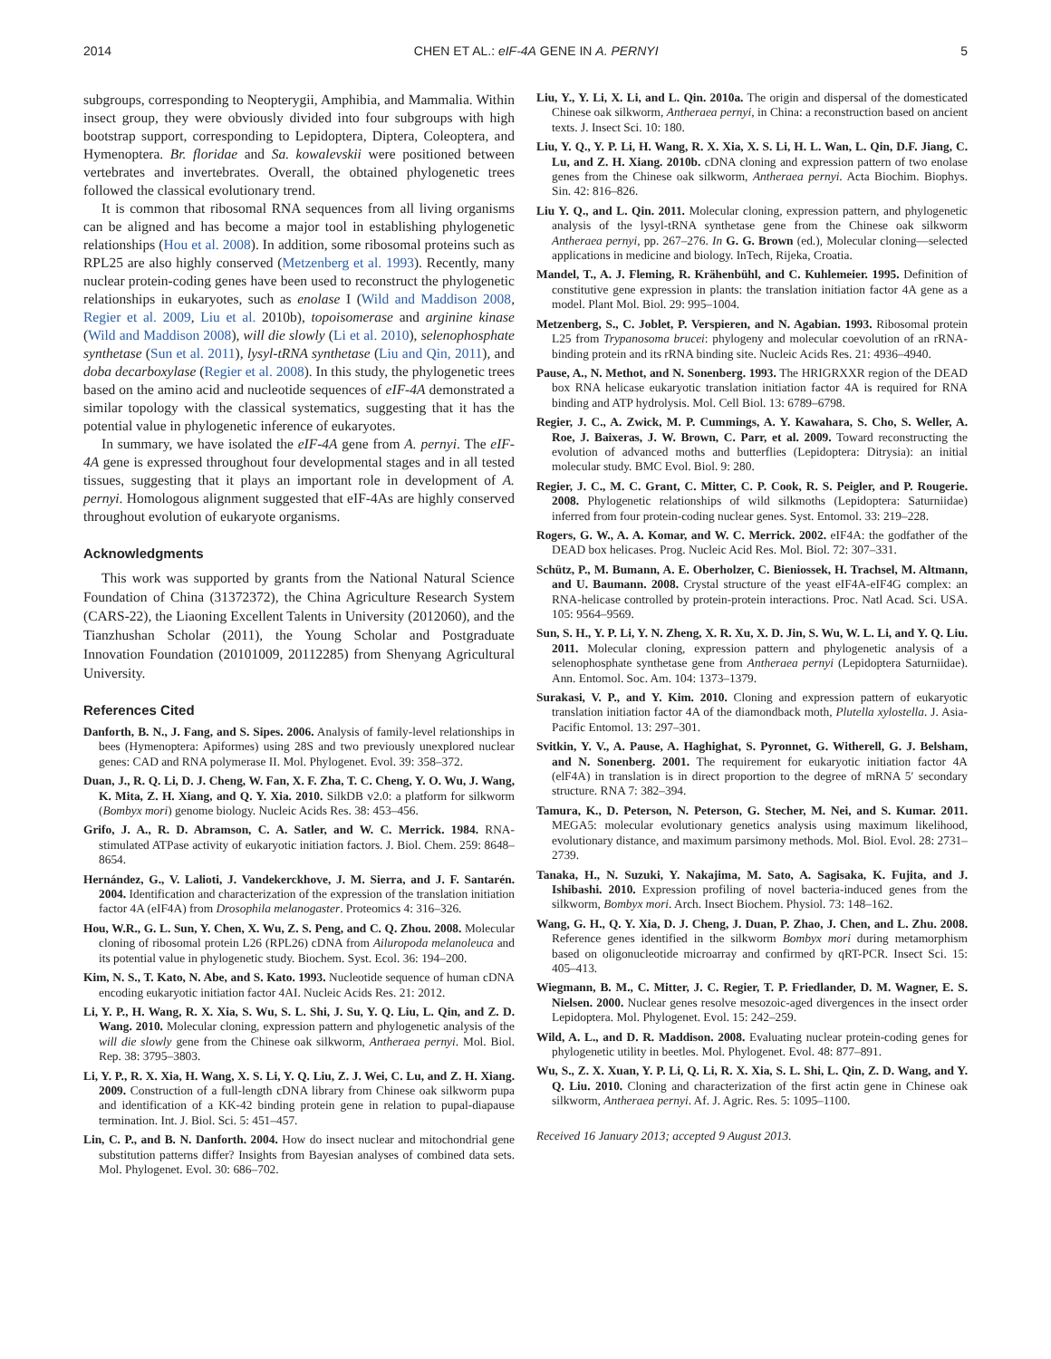2014 CHEN ET AL.: eIF-4A GENE IN A. PERNYI 5
subgroups, corresponding to Neopterygii, Amphibia, and Mammalia. Within insect group, they were obviously divided into four subgroups with high bootstrap support, corresponding to Lepidoptera, Diptera, Coleoptera, and Hymenoptera. Br. floridae and Sa. kowalevskii were positioned between vertebrates and invertebrates. Overall, the obtained phylogenetic trees followed the classical evolutionary trend.
It is common that ribosomal RNA sequences from all living organisms can be aligned and has become a major tool in establishing phylogenetic relationships (Hou et al. 2008). In addition, some ribosomal proteins such as RPL25 are also highly conserved (Metzenberg et al. 1993). Recently, many nuclear protein-coding genes have been used to reconstruct the phylogenetic relationships in eukaryotes, such as enolase I (Wild and Maddison 2008, Regier et al. 2009, Liu et al. 2010b), topoisomerase and arginine kinase (Wild and Maddison 2008), will die slowly (Li et al. 2010), selenophosphate synthetase (Sun et al. 2011), lysyl-tRNA synthetase (Liu and Qin, 2011), and doba decarboxylase (Regier et al. 2008). In this study, the phylogenetic trees based on the amino acid and nucleotide sequences of eIF-4A demonstrated a similar topology with the classical systematics, suggesting that it has the potential value in phylogenetic inference of eukaryotes.
In summary, we have isolated the eIF-4A gene from A. pernyi. The eIF-4A gene is expressed throughout four developmental stages and in all tested tissues, suggesting that it plays an important role in development of A. pernyi. Homologous alignment suggested that eIF-4As are highly conserved throughout evolution of eukaryote organisms.
Acknowledgments
This work was supported by grants from the National Natural Science Foundation of China (31372372), the China Agriculture Research System (CARS-22), the Liaoning Excellent Talents in University (2012060), and the Tianzhushan Scholar (2011), the Young Scholar and Postgraduate Innovation Foundation (20101009, 20112285) from Shenyang Agricultural University.
References Cited
Danforth, B. N., J. Fang, and S. Sipes. 2006. Analysis of family-level relationships in bees (Hymenoptera: Apiformes) using 28S and two previously unexplored nuclear genes: CAD and RNA polymerase II. Mol. Phylogenet. Evol. 39: 358–372.
Duan, J., R. Q. Li, D. J. Cheng, W. Fan, X. F. Zha, T. C. Cheng, Y. O. Wu, J. Wang, K. Mita, Z. H. Xiang, and Q. Y. Xia. 2010. SilkDB v2.0: a platform for silkworm (Bombyx mori) genome biology. Nucleic Acids Res. 38: 453–456.
Grifo, J. A., R. D. Abramson, C. A. Satler, and W. C. Merrick. 1984. RNA-stimulated ATPase activity of eukaryotic initiation factors. J. Biol. Chem. 259: 8648–8654.
Hernández, G., V. Lalioti, J. Vandekerckhove, J. M. Sierra, and J. F. Santarén. 2004. Identification and characterization of the expression of the translation initiation factor 4A (eIF4A) from Drosophila melanogaster. Proteomics 4: 316–326.
Hou, W.R., G. L. Sun, Y. Chen, X. Wu, Z. S. Peng, and C. Q. Zhou. 2008. Molecular cloning of ribosomal protein L26 (RPL26) cDNA from Ailuropoda melanoleuca and its potential value in phylogenetic study. Biochem. Syst. Ecol. 36: 194–200.
Kim, N. S., T. Kato, N. Abe, and S. Kato. 1993. Nucleotide sequence of human cDNA encoding eukaryotic initiation factor 4AI. Nucleic Acids Res. 21: 2012.
Li, Y. P., H. Wang, R. X. Xia, S. Wu, S. L. Shi, J. Su, Y. Q. Liu, L. Qin, and Z. D. Wang. 2010. Molecular cloning, expression pattern and phylogenetic analysis of the will die slowly gene from the Chinese oak silkworm, Antheraea pernyi. Mol. Biol. Rep. 38: 3795–3803.
Li, Y. P., R. X. Xia, H. Wang, X. S. Li, Y. Q. Liu, Z. J. Wei, C. Lu, and Z. H. Xiang. 2009. Construction of a full-length cDNA library from Chinese oak silkworm pupa and identification of a KK-42 binding protein gene in relation to pupal-diapause termination. Int. J. Biol. Sci. 5: 451–457.
Lin, C. P., and B. N. Danforth. 2004. How do insect nuclear and mitochondrial gene substitution patterns differ? Insights from Bayesian analyses of combined data sets. Mol. Phylogenet. Evol. 30: 686–702.
Liu, Y., Y. Li, X. Li, and L. Qin. 2010a. The origin and dispersal of the domesticated Chinese oak silkworm, Antheraea pernyi, in China: a reconstruction based on ancient texts. J. Insect Sci. 10: 180.
Liu, Y. Q., Y. P. Li, H. Wang, R. X. Xia, X. S. Li, H. L. Wan, L. Qin, D.F. Jiang, C. Lu, and Z. H. Xiang. 2010b. cDNA cloning and expression pattern of two enolase genes from the Chinese oak silkworm, Antheraea pernyi. Acta Biochim. Biophys. Sin. 42: 816–826.
Liu Y. Q., and L. Qin. 2011. Molecular cloning, expression pattern, and phylogenetic analysis of the lysyl-tRNA synthetase gene from the Chinese oak silkworm Antheraea pernyi, pp. 267–276. In G. G. Brown (ed.), Molecular cloning—selected applications in medicine and biology. InTech, Rijeka, Croatia.
Mandel, T., A. J. Fleming, R. Krähenbühl, and C. Kuhlemeier. 1995. Definition of constitutive gene expression in plants: the translation initiation factor 4A gene as a model. Plant Mol. Biol. 29: 995–1004.
Metzenberg, S., C. Joblet, P. Verspieren, and N. Agabian. 1993. Ribosomal protein L25 from Trypanosoma brucei: phylogeny and molecular coevolution of an rRNA-binding protein and its rRNA binding site. Nucleic Acids Res. 21: 4936–4940.
Pause, A., N. Methot, and N. Sonenberg. 1993. The HRIGRXXR region of the DEAD box RNA helicase eukaryotic translation initiation factor 4A is required for RNA binding and ATP hydrolysis. Mol. Cell Biol. 13: 6789–6798.
Regier, J. C., A. Zwick, M. P. Cummings, A. Y. Kawahara, S. Cho, S. Weller, A. Roe, J. Baixeras, J. W. Brown, C. Parr, et al. 2009. Toward reconstructing the evolution of advanced moths and butterflies (Lepidoptera: Ditrysia): an initial molecular study. BMC Evol. Biol. 9: 280.
Regier, J. C., M. C. Grant, C. Mitter, C. P. Cook, R. S. Peigler, and P. Rougerie. 2008. Phylogenetic relationships of wild silkmoths (Lepidoptera: Saturniidae) inferred from four protein-coding nuclear genes. Syst. Entomol. 33: 219–228.
Rogers, G. W., A. A. Komar, and W. C. Merrick. 2002. eIF4A: the godfather of the DEAD box helicases. Prog. Nucleic Acid Res. Mol. Biol. 72: 307–331.
Schütz, P., M. Bumann, A. E. Oberholzer, C. Bieniossek, H. Trachsel, M. Altmann, and U. Baumann. 2008. Crystal structure of the yeast eIF4A-eIF4G complex: an RNA-helicase controlled by protein-protein interactions. Proc. Natl Acad. Sci. USA. 105: 9564–9569.
Sun, S. H., Y. P. Li, Y. N. Zheng, X. R. Xu, X. D. Jin, S. Wu, W. L. Li, and Y. Q. Liu. 2011. Molecular cloning, expression pattern and phylogenetic analysis of a selenophosphate synthetase gene from Antheraea pernyi (Lepidoptera Saturniidae). Ann. Entomol. Soc. Am. 104: 1373–1379.
Surakasi, V. P., and Y. Kim. 2010. Cloning and expression pattern of eukaryotic translation initiation factor 4A of the diamondback moth, Plutella xylostella. J. Asia-Pacific Entomol. 13: 297–301.
Svitkin, Y. V., A. Pause, A. Haghighat, S. Pyronnet, G. Witherell, G. J. Belsham, and N. Sonenberg. 2001. The requirement for eukaryotic initiation factor 4A (elF4A) in translation is in direct proportion to the degree of mRNA 5′ secondary structure. RNA 7: 382–394.
Tamura, K., D. Peterson, N. Peterson, G. Stecher, M. Nei, and S. Kumar. 2011. MEGA5: molecular evolutionary genetics analysis using maximum likelihood, evolutionary distance, and maximum parsimony methods. Mol. Biol. Evol. 28: 2731–2739.
Tanaka, H., N. Suzuki, Y. Nakajima, M. Sato, A. Sagisaka, K. Fujita, and J. Ishibashi. 2010. Expression profiling of novel bacteria-induced genes from the silkworm, Bombyx mori. Arch. Insect Biochem. Physiol. 73: 148–162.
Wang, G. H., Q. Y. Xia, D. J. Cheng, J. Duan, P. Zhao, J. Chen, and L. Zhu. 2008. Reference genes identified in the silkworm Bombyx mori during metamorphism based on oligonucleotide microarray and confirmed by qRT-PCR. Insect Sci. 15: 405–413.
Wiegmann, B. M., C. Mitter, J. C. Regier, T. P. Friedlander, D. M. Wagner, E. S. Nielsen. 2000. Nuclear genes resolve mesozoic-aged divergences in the insect order Lepidoptera. Mol. Phylogenet. Evol. 15: 242–259.
Wild, A. L., and D. R. Maddison. 2008. Evaluating nuclear protein-coding genes for phylogenetic utility in beetles. Mol. Phylogenet. Evol. 48: 877–891.
Wu, S., Z. X. Xuan, Y. P. Li, Q. Li, R. X. Xia, S. L. Shi, L. Qin, Z. D. Wang, and Y. Q. Liu. 2010. Cloning and characterization of the first actin gene in Chinese oak silkworm, Antheraea pernyi. Af. J. Agric. Res. 5: 1095–1100.
Received 16 January 2013; accepted 9 August 2013.